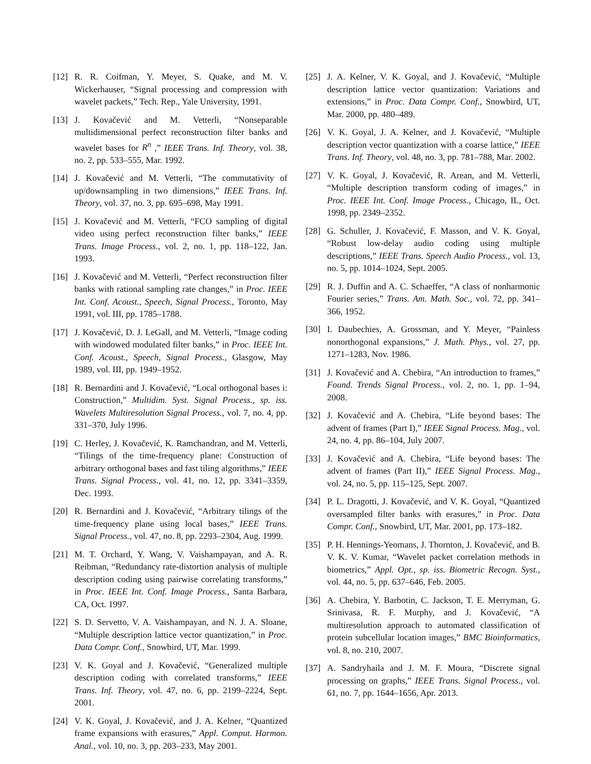[12] R. R. Coifman, Y. Meyer, S. Quake, and M. V. Wickerhauser, “Signal processing and compression with wavelet packets,” Tech. Rep., Yale University, 1991.
[13] J. Kovačević and M. Vetterli, “Nonseparable multidimensional perfect reconstruction filter banks and wavelet bases for R<sup>n</sup> ,” IEEE Trans. Inf. Theory, vol. 38, no. 2, pp. 533–555, Mar. 1992.
[14] J. Kovačević and M. Vetterli, “The commutativity of up/downsampling in two dimensions,” IEEE Trans. Inf. Theory, vol. 37, no. 3, pp. 695–698, May 1991.
[15] J. Kovačević and M. Vetterli, “FCO sampling of digital video using perfect reconstruction filter banks,” IEEE Trans. Image Process., vol. 2, no. 1, pp. 118–122, Jan. 1993.
[16] J. Kovačević and M. Vetterli, “Perfect reconstruction filter banks with rational sampling rate changes,” in Proc. IEEE Int. Conf. Acoust., Speech, Signal Process., Toronto, May 1991, vol. III, pp. 1785–1788.
[17] J. Kovačević, D. J. LeGall, and M. Vetterli, “Image coding with windowed modulated filter banks,” in Proc. IEEE Int. Conf. Acoust., Speech, Signal Process., Glasgow, May 1989, vol. III, pp. 1949–1952.
[18] R. Bernardini and J. Kovačević, “Local orthogonal bases i: Construction,” Multidim. Syst. Signal Process., sp. iss. Wavelets Multiresolution Signal Process., vol. 7, no. 4, pp. 331–370, July 1996.
[19] C. Herley, J. Kovačević, K. Ramchandran, and M. Vetterli, “Tilings of the time-frequency plane: Construction of arbitrary orthogonal bases and fast tiling algorithms,” IEEE Trans. Signal Process., vol. 41, no. 12, pp. 3341–3359, Dec. 1993.
[20] R. Bernardini and J. Kovačević, “Arbitrary tilings of the time-frequency plane using local bases,” IEEE Trans. Signal Process., vol. 47, no. 8, pp. 2293–2304, Aug. 1999.
[21] M. T. Orchard, Y. Wang, V. Vaishampayan, and A. R. Reibman, “Redundancy rate-distortion analysis of multiple description coding using pairwise correlating transforms,” in Proc. IEEE Int. Conf. Image Process., Santa Barbara, CA, Oct. 1997.
[22] S. D. Servetto, V. A. Vaishampayan, and N. J. A. Sloane, “Multiple description lattice vector quantization,” in Proc. Data Compr. Conf., Snowbird, UT, Mar. 1999.
[23] V. K. Goyal and J. Kovačević, “Generalized multiple description coding with correlated transforms,” IEEE Trans. Inf. Theory, vol. 47, no. 6, pp. 2199–2224, Sept. 2001.
[24] V. K. Goyal, J. Kovačević, and J. A. Kelner, “Quantized frame expansions with erasures,” Appl. Comput. Harmon. Anal., vol. 10, no. 3, pp. 203–233, May 2001.
[25] J. A. Kelner, V. K. Goyal, and J. Kovačević, “Multiple description lattice vector quantization: Variations and extensions,” in Proc. Data Compr. Conf., Snowbird, UT, Mar. 2000, pp. 480–489.
[26] V. K. Goyal, J. A. Kelner, and J. Kovačević, “Multiple description vector quantization with a coarse lattice,” IEEE Trans. Inf. Theory, vol. 48, no. 3, pp. 781–788, Mar. 2002.
[27] V. K. Goyal, J. Kovačević, R. Arean, and M. Vetterli, “Multiple description transform coding of images,” in Proc. IEEE Int. Conf. Image Process., Chicago, IL, Oct. 1998, pp. 2349–2352.
[28] G. Schuller, J. Kovačević, F. Masson, and V. K. Goyal, “Robust low-delay audio coding using multiple descriptions,” IEEE Trans. Speech Audio Process., vol. 13, no. 5, pp. 1014–1024, Sept. 2005.
[29] R. J. Duffin and A. C. Schaeffer, “A class of nonharmonic Fourier series,” Trans. Am. Math. Soc., vol. 72, pp. 341–366, 1952.
[30] I. Daubechies, A. Grossman, and Y. Meyer, “Painless nonorthogonal expansions,” J. Math. Phys., vol. 27, pp. 1271–1283, Nov. 1986.
[31] J. Kovačević and A. Chebira, “An introduction to frames,” Found. Trends Signal Process., vol. 2, no. 1, pp. 1–94, 2008.
[32] J. Kovačević and A. Chebira, “Life beyond bases: The advent of frames (Part I),” IEEE Signal Process. Mag., vol. 24, no. 4, pp. 86–104, July 2007.
[33] J. Kovačević and A. Chebira, “Life beyond bases: The advent of frames (Part II),” IEEE Signal Process. Mag., vol. 24, no. 5, pp. 115–125, Sept. 2007.
[34] P. L. Dragotti, J. Kovačević, and V. K. Goyal, “Quantized oversampled filter banks with erasures,” in Proc. Data Compr. Conf., Snowbird, UT, Mar. 2001, pp. 173–182.
[35] P. H. Hennings-Yeomans, J. Thornton, J. Kovačević, and B. V. K. V. Kumar, “Wavelet packet correlation methods in biometrics,” Appl. Opt., sp. iss. Biometric Recogn. Syst., vol. 44, no. 5, pp. 637–646, Feb. 2005.
[36] A. Chebira, Y. Barbotin, C. Jackson, T. E. Merryman, G. Srinivasa, R. F. Murphy, and J. Kovačević, “A multiresolution approach to automated classification of protein subcellular location images,” BMC Bioinformatics, vol. 8, no. 210, 2007.
[37] A. Sandryhaila and J. M. F. Moura, “Discrete signal processing on graphs,” IEEE Trans. Signal Process., vol. 61, no. 7, pp. 1644–1656, Apr. 2013.